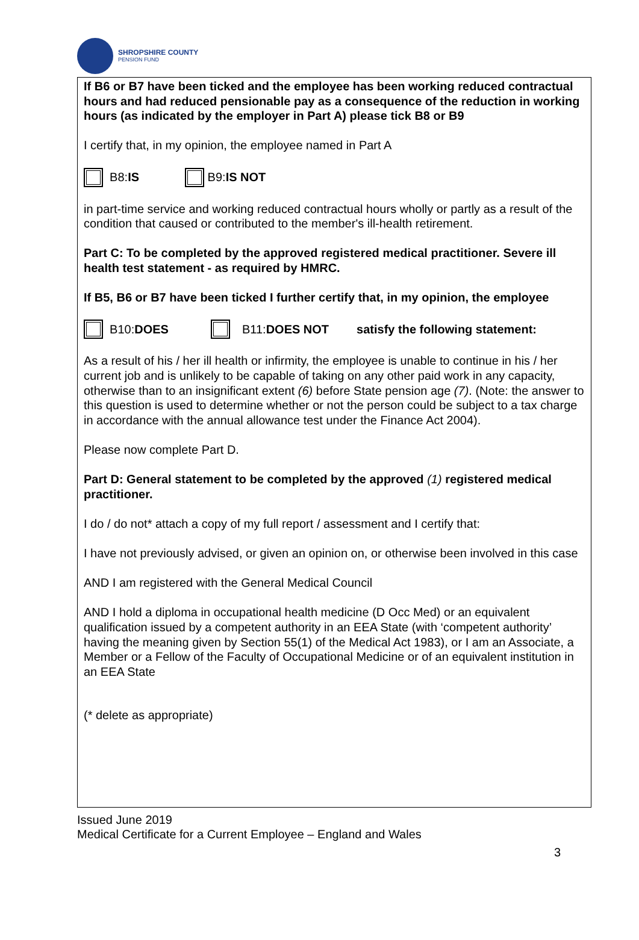SHROPSHIRE COUNTY
PENSION FUND
If B6 or B7 have been ticked and the employee has been working reduced contractual hours and had reduced pensionable pay as a consequence of the reduction in working hours (as indicated by the employer in Part A) please tick B8 or B9
I certify that, in my opinion, the employee named in Part A
B8: IS B9: IS NOT
in part-time service and working reduced contractual hours wholly or partly as a result of the condition that caused or contributed to the member's ill-health retirement.
Part C: To be completed by the approved registered medical practitioner. Severe ill health test statement - as required by HMRC.
If B5, B6 or B7 have been ticked I further certify that, in my opinion, the employee
B10: DOES B11: DOES NOT satisfy the following statement:
As a result of his / her ill health or infirmity, the employee is unable to continue in his / her current job and is unlikely to be capable of taking on any other paid work in any capacity, otherwise than to an insignificant extent (6) before State pension age (7). (Note: the answer to this question is used to determine whether or not the person could be subject to a tax charge in accordance with the annual allowance test under the Finance Act 2004).
Please now complete Part D.
Part D: General statement to be completed by the approved (1) registered medical practitioner.
I do / do not* attach a copy of my full report / assessment and I certify that:
I have not previously advised, or given an opinion on, or otherwise been involved in this case
AND I am registered with the General Medical Council
AND I hold a diploma in occupational health medicine (D Occ Med) or an equivalent qualification issued by a competent authority in an EEA State (with ‘competent authority’ having the meaning given by Section 55(1) of the Medical Act 1983), or I am an Associate, a Member or a Fellow of the Faculty of Occupational Medicine or of an equivalent institution in an EEA State
(* delete as appropriate)
Issued June 2019
Medical Certificate for a Current Employee – England and Wales
3